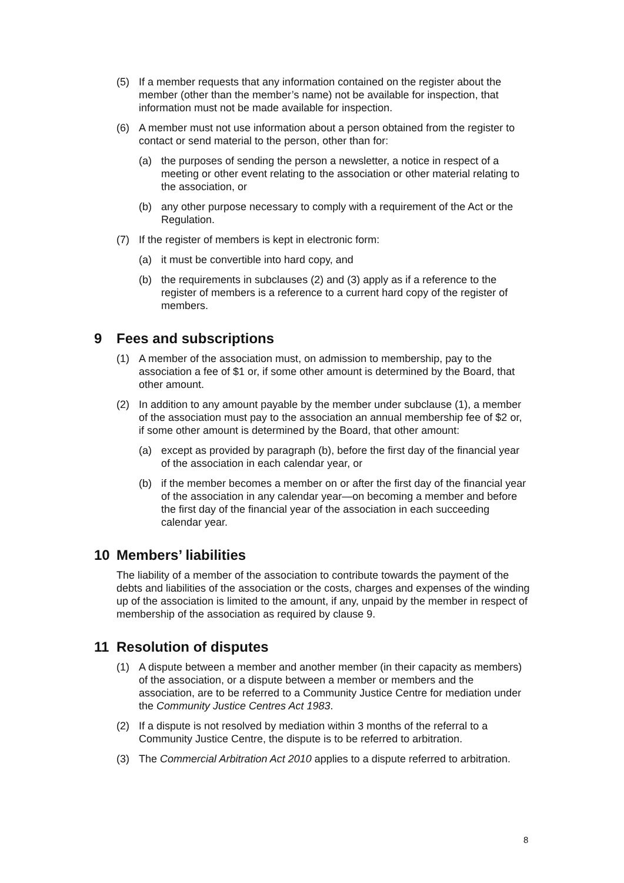(5) If a member requests that any information contained on the register about the member (other than the member’s name) not be available for inspection, that information must not be made available for inspection.
(6) A member must not use information about a person obtained from the register to contact or send material to the person, other than for:
(a) the purposes of sending the person a newsletter, a notice in respect of a meeting or other event relating to the association or other material relating to the association, or
(b) any other purpose necessary to comply with a requirement of the Act or the Regulation.
(7) If the register of members is kept in electronic form:
(a) it must be convertible into hard copy, and
(b) the requirements in subclauses (2) and (3) apply as if a reference to the register of members is a reference to a current hard copy of the register of members.
9 Fees and subscriptions
(1) A member of the association must, on admission to membership, pay to the association a fee of $1 or, if some other amount is determined by the Board, that other amount.
(2) In addition to any amount payable by the member under subclause (1), a member of the association must pay to the association an annual membership fee of $2 or, if some other amount is determined by the Board, that other amount:
(a) except as provided by paragraph (b), before the first day of the financial year of the association in each calendar year, or
(b) if the member becomes a member on or after the first day of the financial year of the association in any calendar year—on becoming a member and before the first day of the financial year of the association in each succeeding calendar year.
10 Members’ liabilities
The liability of a member of the association to contribute towards the payment of the debts and liabilities of the association or the costs, charges and expenses of the winding up of the association is limited to the amount, if any, unpaid by the member in respect of membership of the association as required by clause 9.
11 Resolution of disputes
(1) A dispute between a member and another member (in their capacity as members) of the association, or a dispute between a member or members and the association, are to be referred to a Community Justice Centre for mediation under the Community Justice Centres Act 1983.
(2) If a dispute is not resolved by mediation within 3 months of the referral to a Community Justice Centre, the dispute is to be referred to arbitration.
(3) The Commercial Arbitration Act 2010 applies to a dispute referred to arbitration.
8